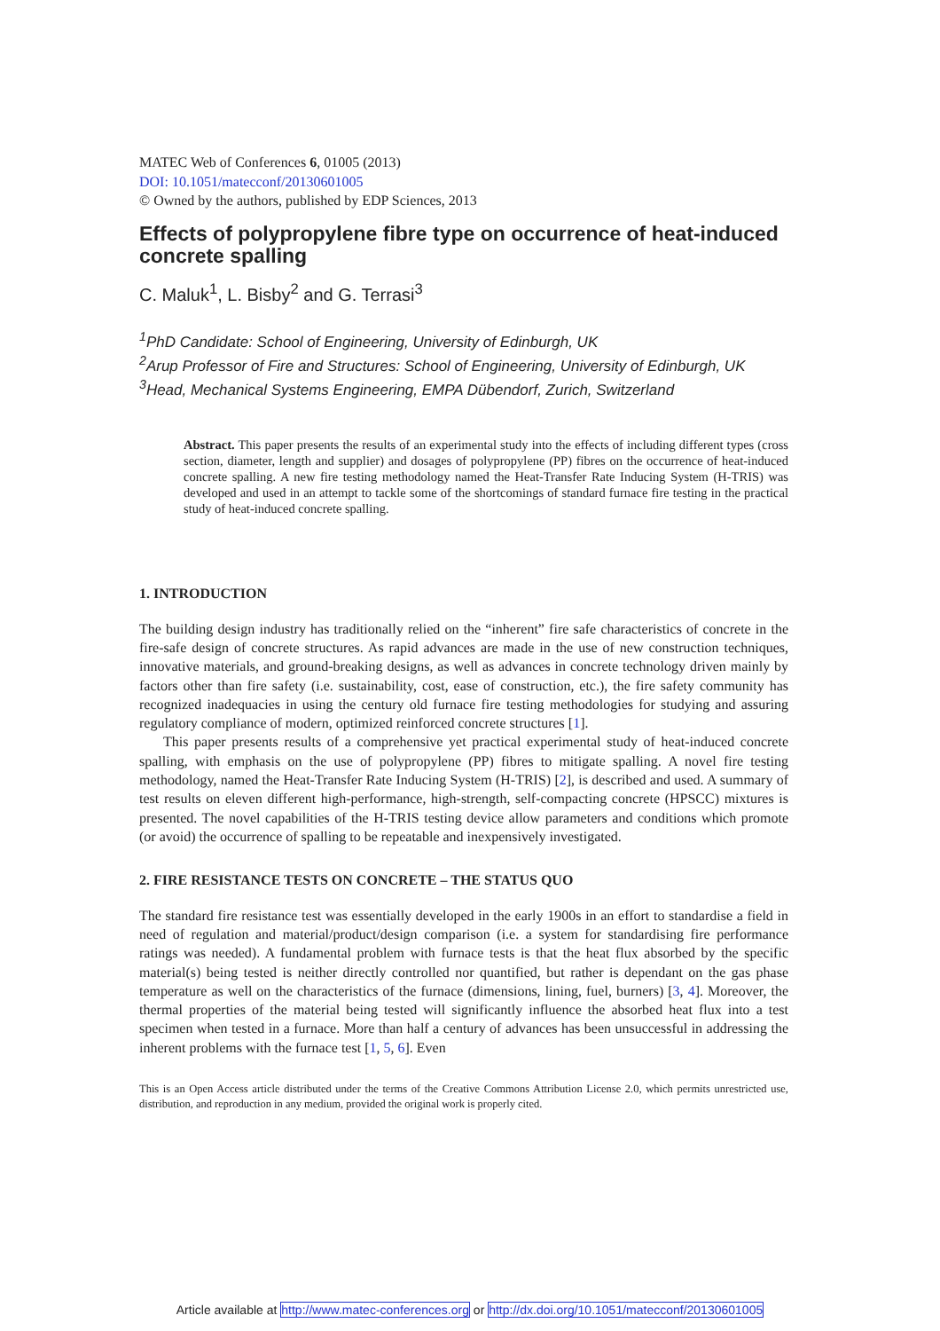MATEC Web of Conferences 6, 01005 (2013)
DOI: 10.1051/matecconf/20130601005
© Owned by the authors, published by EDP Sciences, 2013
Effects of polypropylene fibre type on occurrence of heat-induced concrete spalling
C. Maluk<sup>1</sup>, L. Bisby<sup>2</sup> and G. Terrasi<sup>3</sup>
<sup>1</sup> PhD Candidate: School of Engineering, University of Edinburgh, UK
<sup>2</sup> Arup Professor of Fire and Structures: School of Engineering, University of Edinburgh, UK
<sup>3</sup> Head, Mechanical Systems Engineering, EMPA Dübendorf, Zurich, Switzerland
Abstract. This paper presents the results of an experimental study into the effects of including different types (cross section, diameter, length and supplier) and dosages of polypropylene (PP) fibres on the occurrence of heat-induced concrete spalling. A new fire testing methodology named the Heat-Transfer Rate Inducing System (H-TRIS) was developed and used in an attempt to tackle some of the shortcomings of standard furnace fire testing in the practical study of heat-induced concrete spalling.
1. INTRODUCTION
The building design industry has traditionally relied on the “inherent” fire safe characteristics of concrete in the fire-safe design of concrete structures. As rapid advances are made in the use of new construction techniques, innovative materials, and ground-breaking designs, as well as advances in concrete technology driven mainly by factors other than fire safety (i.e. sustainability, cost, ease of construction, etc.), the fire safety community has recognized inadequacies in using the century old furnace fire testing methodologies for studying and assuring regulatory compliance of modern, optimized reinforced concrete structures [1].
This paper presents results of a comprehensive yet practical experimental study of heat-induced concrete spalling, with emphasis on the use of polypropylene (PP) fibres to mitigate spalling. A novel fire testing methodology, named the Heat-Transfer Rate Inducing System (H-TRIS) [2], is described and used. A summary of test results on eleven different high-performance, high-strength, self-compacting concrete (HPSCC) mixtures is presented. The novel capabilities of the H-TRIS testing device allow parameters and conditions which promote (or avoid) the occurrence of spalling to be repeatable and inexpensively investigated.
2. FIRE RESISTANCE TESTS ON CONCRETE – THE STATUS QUO
The standard fire resistance test was essentially developed in the early 1900s in an effort to standardise a field in need of regulation and material/product/design comparison (i.e. a system for standardising fire performance ratings was needed). A fundamental problem with furnace tests is that the heat flux absorbed by the specific material(s) being tested is neither directly controlled nor quantified, but rather is dependant on the gas phase temperature as well on the characteristics of the furnace (dimensions, lining, fuel, burners) [3, 4]. Moreover, the thermal properties of the material being tested will significantly influence the absorbed heat flux into a test specimen when tested in a furnace. More than half a century of advances has been unsuccessful in addressing the inherent problems with the furnace test [1, 5, 6]. Even
This is an Open Access article distributed under the terms of the Creative Commons Attribution License 2.0, which permits unrestricted use, distribution, and reproduction in any medium, provided the original work is properly cited.
Article available at http://www.matec-conferences.org or http://dx.doi.org/10.1051/matecconf/20130601005